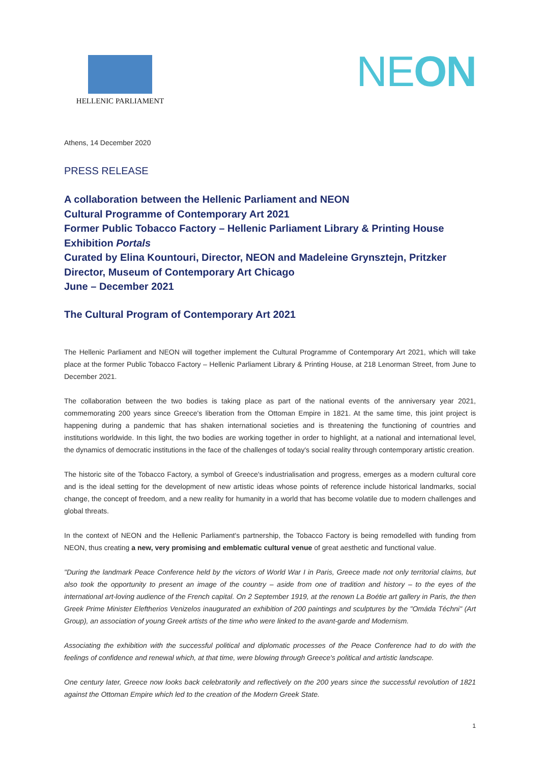HELLENIC PARLIAMENT
NEON
Athens, 14 December 2020
PRESS RELEASE
A collaboration between the Hellenic Parliament and NEON
Cultural Programme of Contemporary Art 2021
Former Public Tobacco Factory – Hellenic Parliament Library & Printing House
Exhibition Portals
Curated by Elina Kountouri, Director, NEON and Madeleine Grynsztejn, Pritzker Director, Museum of Contemporary Art Chicago
June – December 2021
The Cultural Program of Contemporary Art 2021
The Hellenic Parliament and NEON will together implement the Cultural Programme of Contemporary Art 2021, which will take place at the former Public Tobacco Factory – Hellenic Parliament Library & Printing House, at 218 Lenorman Street, from June to December 2021.
The collaboration between the two bodies is taking place as part of the national events of the anniversary year 2021, commemorating 200 years since Greece's liberation from the Ottoman Empire in 1821. At the same time, this joint project is happening during a pandemic that has shaken international societies and is threatening the functioning of countries and institutions worldwide. In this light, the two bodies are working together in order to highlight, at a national and international level, the dynamics of democratic institutions in the face of the challenges of today's social reality through contemporary artistic creation.
The historic site of the Tobacco Factory, a symbol of Greece's industrialisation and progress, emerges as a modern cultural core and is the ideal setting for the development of new artistic ideas whose points of reference include historical landmarks, social change, the concept of freedom, and a new reality for humanity in a world that has become volatile due to modern challenges and global threats.
In the context of NEON and the Hellenic Parliament's partnership, the Tobacco Factory is being remodelled with funding from NEON, thus creating a new, very promising and emblematic cultural venue of great aesthetic and functional value.
"During the landmark Peace Conference held by the victors of World War I in Paris, Greece made not only territorial claims, but also took the opportunity to present an image of the country – aside from one of tradition and history – to the eyes of the international art-loving audience of the French capital. On 2 September 1919, at the renown La Boétie art gallery in Paris, the then Greek Prime Minister Eleftherios Venizelos inaugurated an exhibition of 200 paintings and sculptures by the "Omáda Téchni" (Art Group), an association of young Greek artists of the time who were linked to the avant-garde and Modernism.
Associating the exhibition with the successful political and diplomatic processes of the Peace Conference had to do with the feelings of confidence and renewal which, at that time, were blowing through Greece's political and artistic landscape.
One century later, Greece now looks back celebratorily and reflectively on the 200 years since the successful revolution of 1821 against the Ottoman Empire which led to the creation of the Modern Greek State.
1